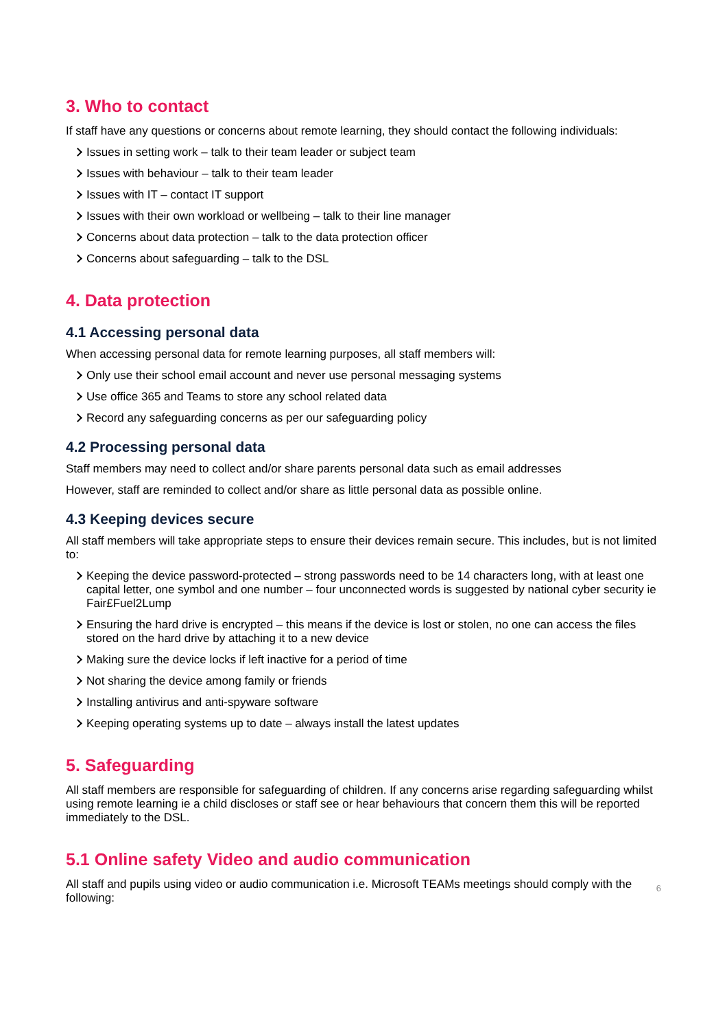3. Who to contact
If staff have any questions or concerns about remote learning, they should contact the following individuals:
Issues in setting work – talk to their team leader or subject team
Issues with behaviour – talk to their team leader
Issues with IT – contact IT support
Issues with their own workload or wellbeing – talk to their line manager
Concerns about data protection – talk to the data protection officer
Concerns about safeguarding – talk to the DSL
4. Data protection
4.1 Accessing personal data
When accessing personal data for remote learning purposes, all staff members will:
Only use their school email account and never use personal messaging systems
Use office 365 and Teams to store any school related data
Record any safeguarding concerns as per our safeguarding policy
4.2 Processing personal data
Staff members may need to collect and/or share parents personal data such as email addresses
However, staff are reminded to collect and/or share as little personal data as possible online.
4.3 Keeping devices secure
All staff members will take appropriate steps to ensure their devices remain secure. This includes, but is not limited to:
Keeping the device password-protected – strong passwords need to be 14 characters long, with at least one capital letter, one symbol and one number – four unconnected words is suggested by national cyber security ie Fair£Fuel2Lump
Ensuring the hard drive is encrypted – this means if the device is lost or stolen, no one can access the files stored on the hard drive by attaching it to a new device
Making sure the device locks if left inactive for a period of time
Not sharing the device among family or friends
Installing antivirus and anti-spyware software
Keeping operating systems up to date – always install the latest updates
5. Safeguarding
All staff members are responsible for safeguarding of children. If any concerns arise regarding safeguarding whilst using remote learning ie a child discloses or staff see or hear behaviours that concern them this will be reported immediately to the DSL.
5.1 Online safety Video and audio communication
All staff and pupils using video or audio communication i.e. Microsoft TEAMs meetings should comply with the following:
6